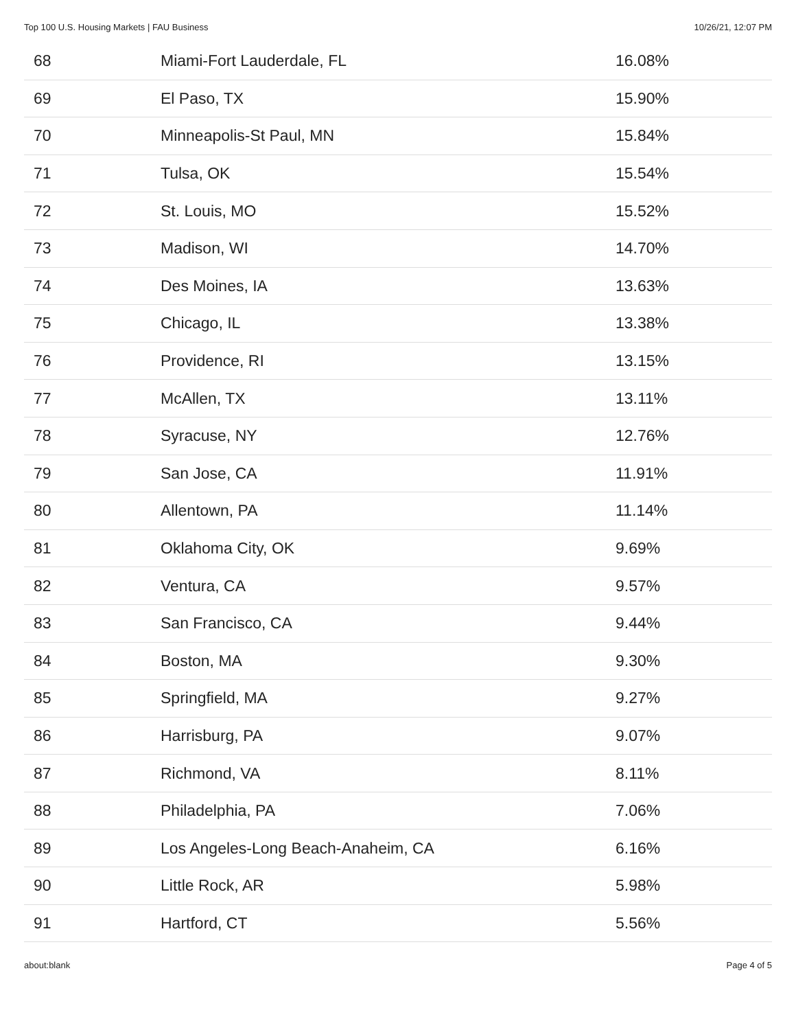Top 100 U.S. Housing Markets | FAU Business 10/26/21, 12:07 PM
| 68 | Miami-Fort Lauderdale, FL | 16.08% |
| 69 | El Paso, TX | 15.90% |
| 70 | Minneapolis-St Paul, MN | 15.84% |
| 71 | Tulsa, OK | 15.54% |
| 72 | St. Louis, MO | 15.52% |
| 73 | Madison, WI | 14.70% |
| 74 | Des Moines, IA | 13.63% |
| 75 | Chicago, IL | 13.38% |
| 76 | Providence, RI | 13.15% |
| 77 | McAllen, TX | 13.11% |
| 78 | Syracuse, NY | 12.76% |
| 79 | San Jose, CA | 11.91% |
| 80 | Allentown, PA | 11.14% |
| 81 | Oklahoma City, OK | 9.69% |
| 82 | Ventura, CA | 9.57% |
| 83 | San Francisco, CA | 9.44% |
| 84 | Boston, MA | 9.30% |
| 85 | Springfield, MA | 9.27% |
| 86 | Harrisburg, PA | 9.07% |
| 87 | Richmond, VA | 8.11% |
| 88 | Philadelphia, PA | 7.06% |
| 89 | Los Angeles-Long Beach-Anaheim, CA | 6.16% |
| 90 | Little Rock, AR | 5.98% |
| 91 | Hartford, CT | 5.56% |
about:blank Page 4 of 5